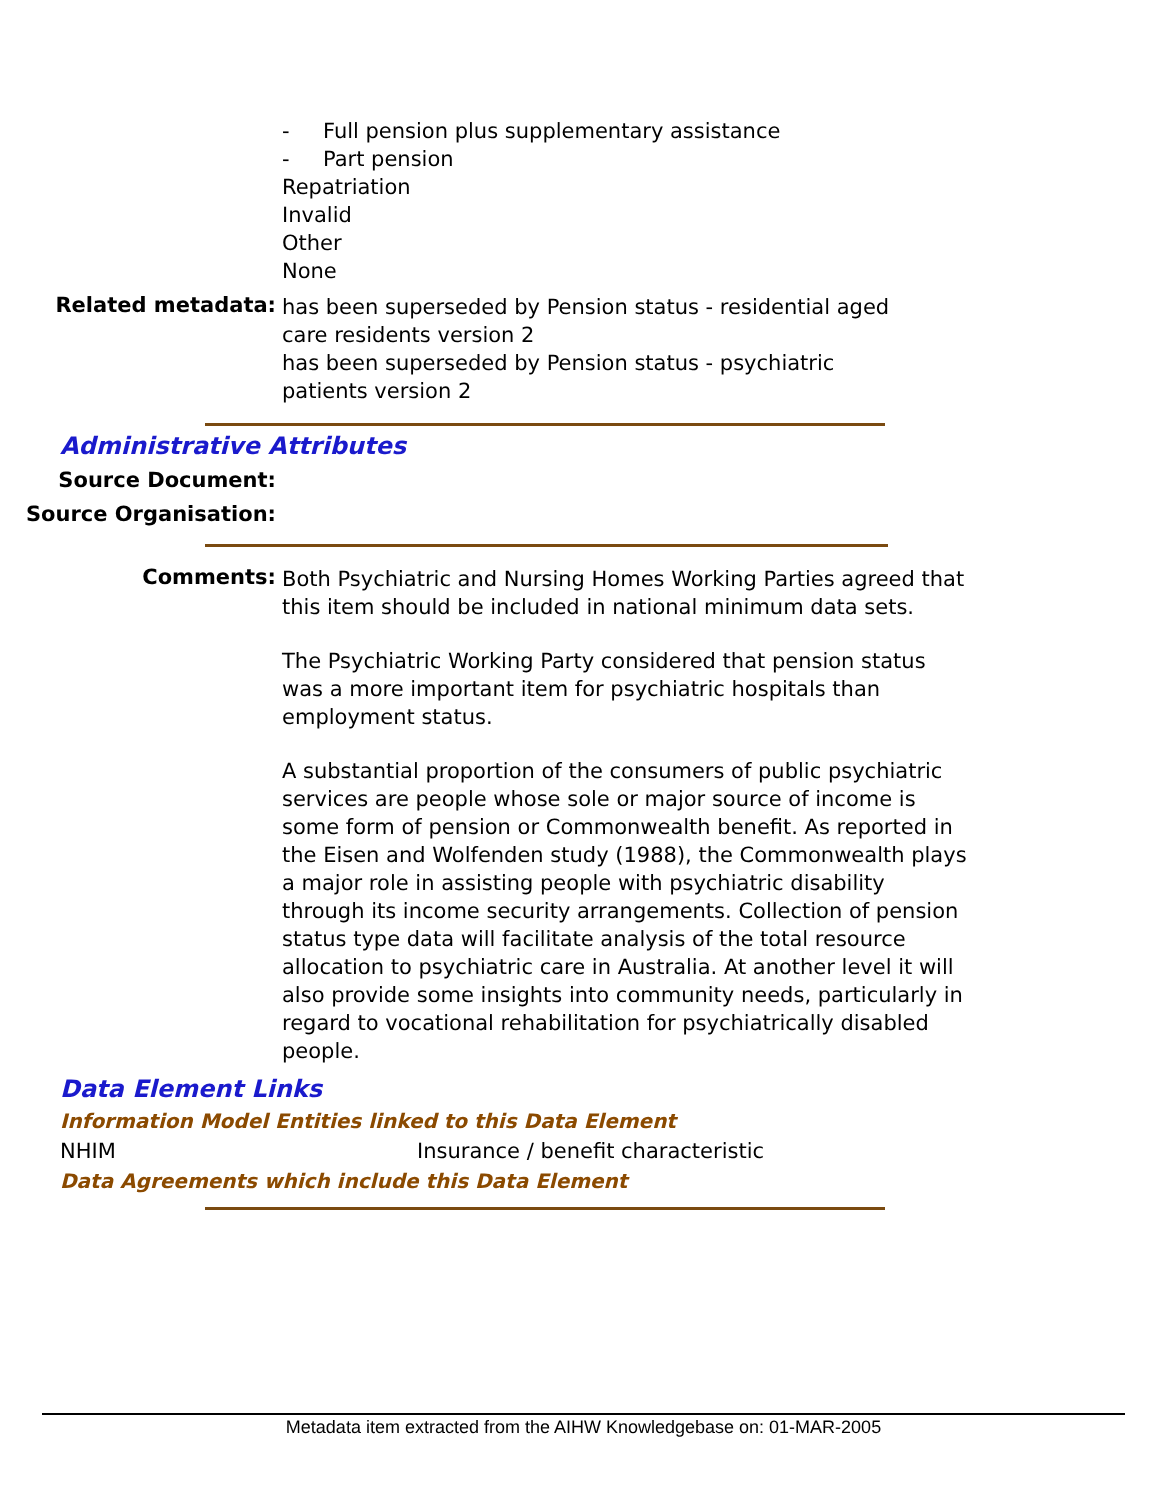- Full pension plus supplementary assistance
- Part pension
Repatriation
Invalid
Other
None
Related metadata:
has been superseded by Pension status - residential aged care residents version 2
has been superseded by Pension status - psychiatric patients version 2
Administrative Attributes
Source Document:
Source Organisation:
Comments:
Both Psychiatric and Nursing Homes Working Parties agreed that this item should be included in national minimum data sets.
The Psychiatric Working Party considered that pension status was a more important item for psychiatric hospitals than employment status.
A substantial proportion of the consumers of public psychiatric services are people whose sole or major source of income is some form of pension or Commonwealth benefit. As reported in the Eisen and Wolfenden study (1988), the Commonwealth plays a major role in assisting people with psychiatric disability through its income security arrangements. Collection of pension status type data will facilitate analysis of the total resource allocation to psychiatric care in Australia. At another level it will also provide some insights into community needs, particularly in regard to vocational rehabilitation for psychiatrically disabled people.
Data Element Links
Information Model Entities linked to this Data Element
NHIM Insurance / benefit characteristic
Data Agreements which include this Data Element
Metadata item extracted from the AIHW Knowledgebase on: 01-MAR-2005